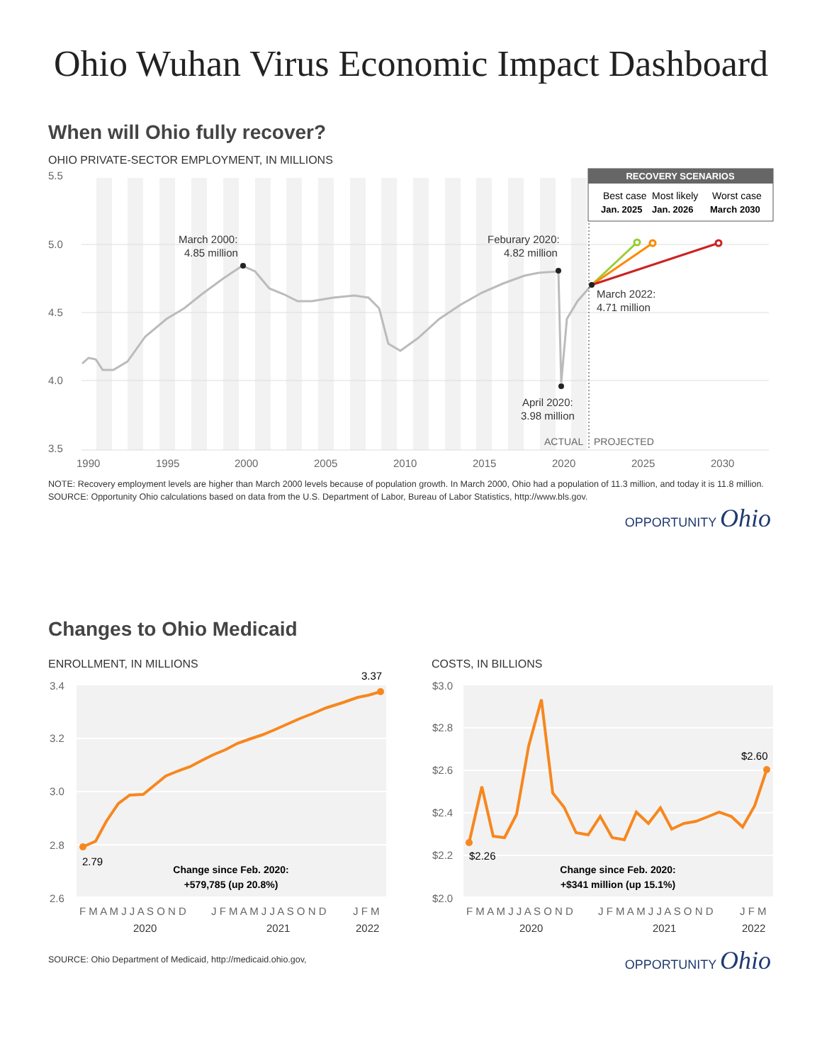Ohio Wuhan Virus Economic Impact Dashboard
When will Ohio fully recover?
OHIO PRIVATE-SECTOR EMPLOYMENT, IN MILLIONS
5.5
5.0
4.5
4.0
3.5
1990
1995
2000
2005
2010
2015
2020
2025
2030
ACTUAL
PROJECTED
March 2000:
4.85 million
Feburary 2020:
4.82 million
March 2022:
4.71 million
April 2020:
3.98 million
RECOVERY SCENARIOS
Best case
Most likely
Worst case
Jan. 2025
Jan. 2026
March 2030
NOTE: Recovery employment levels are higher than March 2000 levels because of population growth. In March 2000, Ohio had a population of 11.3 million, and today it is 11.8 million.
SOURCE: Opportunity Ohio calculations based on data from the U.S. Department of Labor, Bureau of Labor Statistics, http://www.bls.gov.
OPPORTUNITY Ohio
Changes to Ohio Medicaid
ENROLLMENT, IN MILLIONS
3.4
3.2
3.0
2.8
2.6
F M A M J J A S O N D
J F M A M J J A S O N D
J F M
2020
2021
2022
2.79
3.37
Change since Feb. 2020:
+579,785 (up 20.8%)
COSTS, IN BILLIONS
$3.0
$2.8
$2.6
$2.4
$2.2
$2.0
F M A M J J A S O N D
J F M A M J J A S O N D
J F M
2020
2021
2022
$2.26
$2.60
Change since Feb. 2020:
+$341 million (up 15.1%)
SOURCE: Ohio Department of Medicaid, http://medicaid.ohio.gov,
OPPORTUNITY Ohio